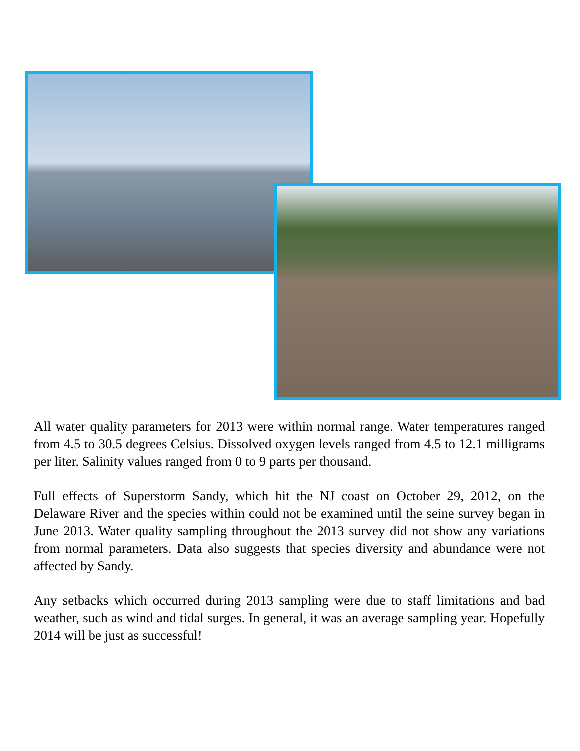All water quality parameters for 2013 were within normal range. Water temperatures ranged from 4.5 to 30.5 degrees Celsius. Dissolved oxygen levels ranged from 4.5 to 12.1 milligrams per liter. Salinity values ranged from 0 to 9 parts per thousand.
Full effects of Superstorm Sandy, which hit the NJ coast on October 29, 2012, on the Delaware River and the species within could not be examined until the seine survey began in June 2013. Water quality sampling throughout the 2013 survey did not show any variations from normal parameters. Data also suggests that species diversity and abundance were not affected by Sandy.
Any setbacks which occurred during 2013 sampling were due to staff limitations and bad weather, such as wind and tidal surges. In general, it was an average sampling year. Hopefully 2014 will be just as successful!